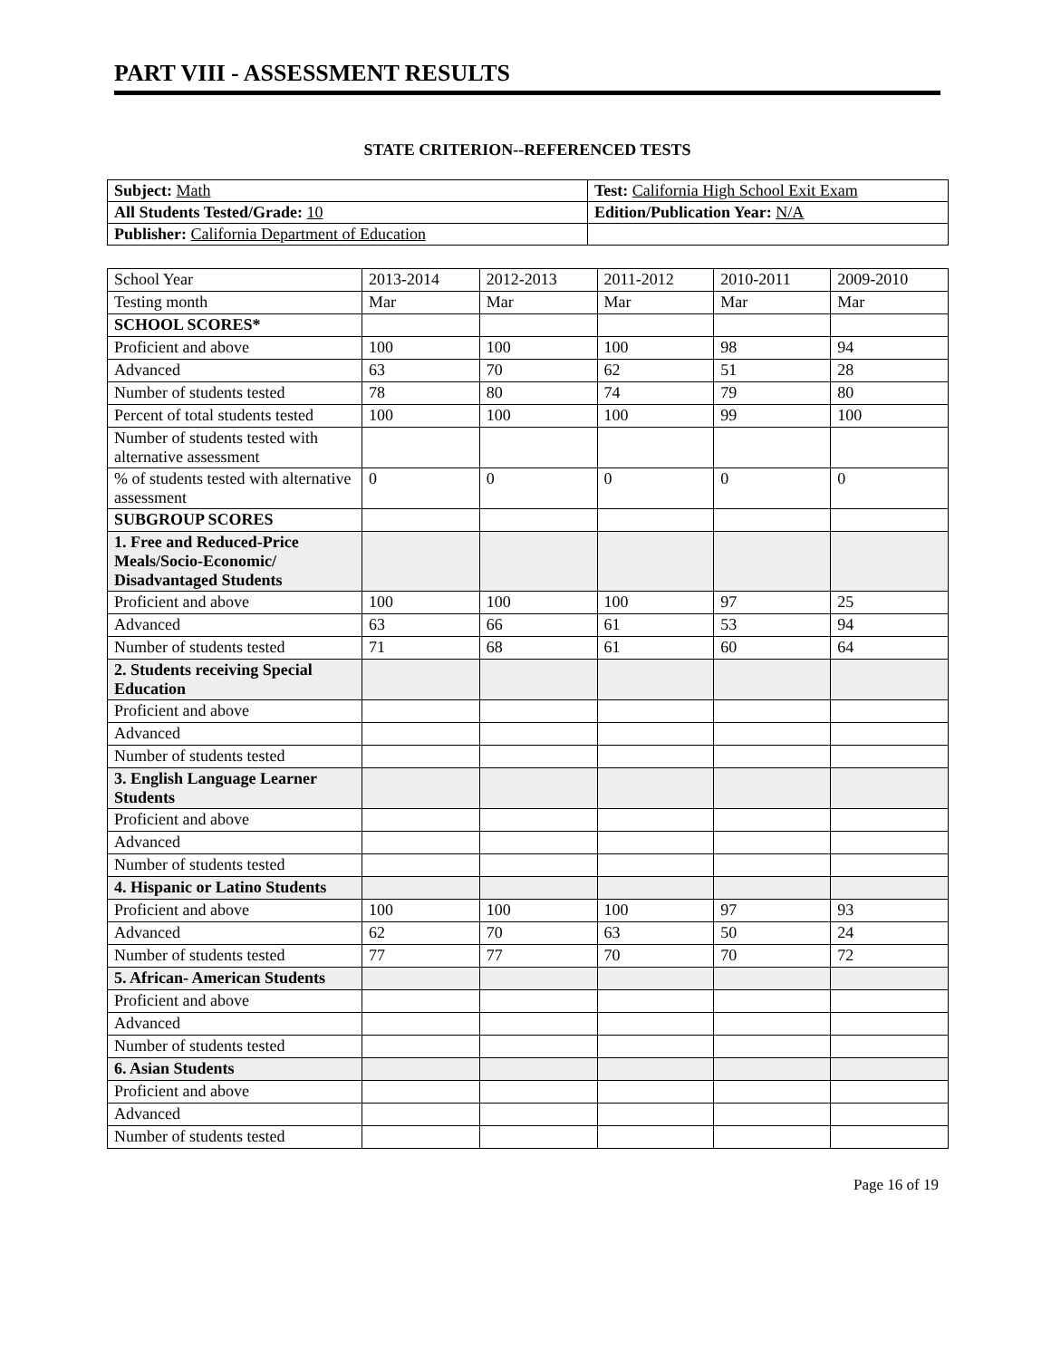PART VIII - ASSESSMENT RESULTS
STATE CRITERION--REFERENCED TESTS
| Subject: Math | Test: California High School Exit Exam |
| All Students Tested/Grade: 10 | Edition/Publication Year: N/A |
| Publisher: California Department of Education | |
| School Year | 2013-2014 | 2012-2013 | 2011-2012 | 2010-2011 | 2009-2010 |
| --- | --- | --- | --- | --- | --- |
| Testing month | Mar | Mar | Mar | Mar | Mar |
| SCHOOL SCORES* | | | | | |
| Proficient and above | 100 | 100 | 100 | 98 | 94 |
| Advanced | 63 | 70 | 62 | 51 | 28 |
| Number of students tested | 78 | 80 | 74 | 79 | 80 |
| Percent of total students tested | 100 | 100 | 100 | 99 | 100 |
| Number of students tested with alternative assessment | | | | | |
| % of students tested with alternative assessment | 0 | 0 | 0 | 0 | 0 |
| SUBGROUP SCORES | | | | | |
| 1. Free and Reduced-Price Meals/Socio-Economic/ Disadvantaged Students | | | | | |
| Proficient and above | 100 | 100 | 100 | 97 | 25 |
| Advanced | 63 | 66 | 61 | 53 | 94 |
| Number of students tested | 71 | 68 | 61 | 60 | 64 |
| 2. Students receiving Special Education | | | | | |
| Proficient and above | | | | | |
| Advanced | | | | | |
| Number of students tested | | | | | |
| 3. English Language Learner Students | | | | | |
| Proficient and above | | | | | |
| Advanced | | | | | |
| Number of students tested | | | | | |
| 4. Hispanic or Latino Students | | | | | |
| Proficient and above | 100 | 100 | 100 | 97 | 93 |
| Advanced | 62 | 70 | 63 | 50 | 24 |
| Number of students tested | 77 | 77 | 70 | 70 | 72 |
| 5. African- American Students | | | | | |
| Proficient and above | | | | | |
| Advanced | | | | | |
| Number of students tested | | | | | |
| 6. Asian Students | | | | | |
| Proficient and above | | | | | |
| Advanced | | | | | |
| Number of students tested | | | | | |
Page 16 of 19